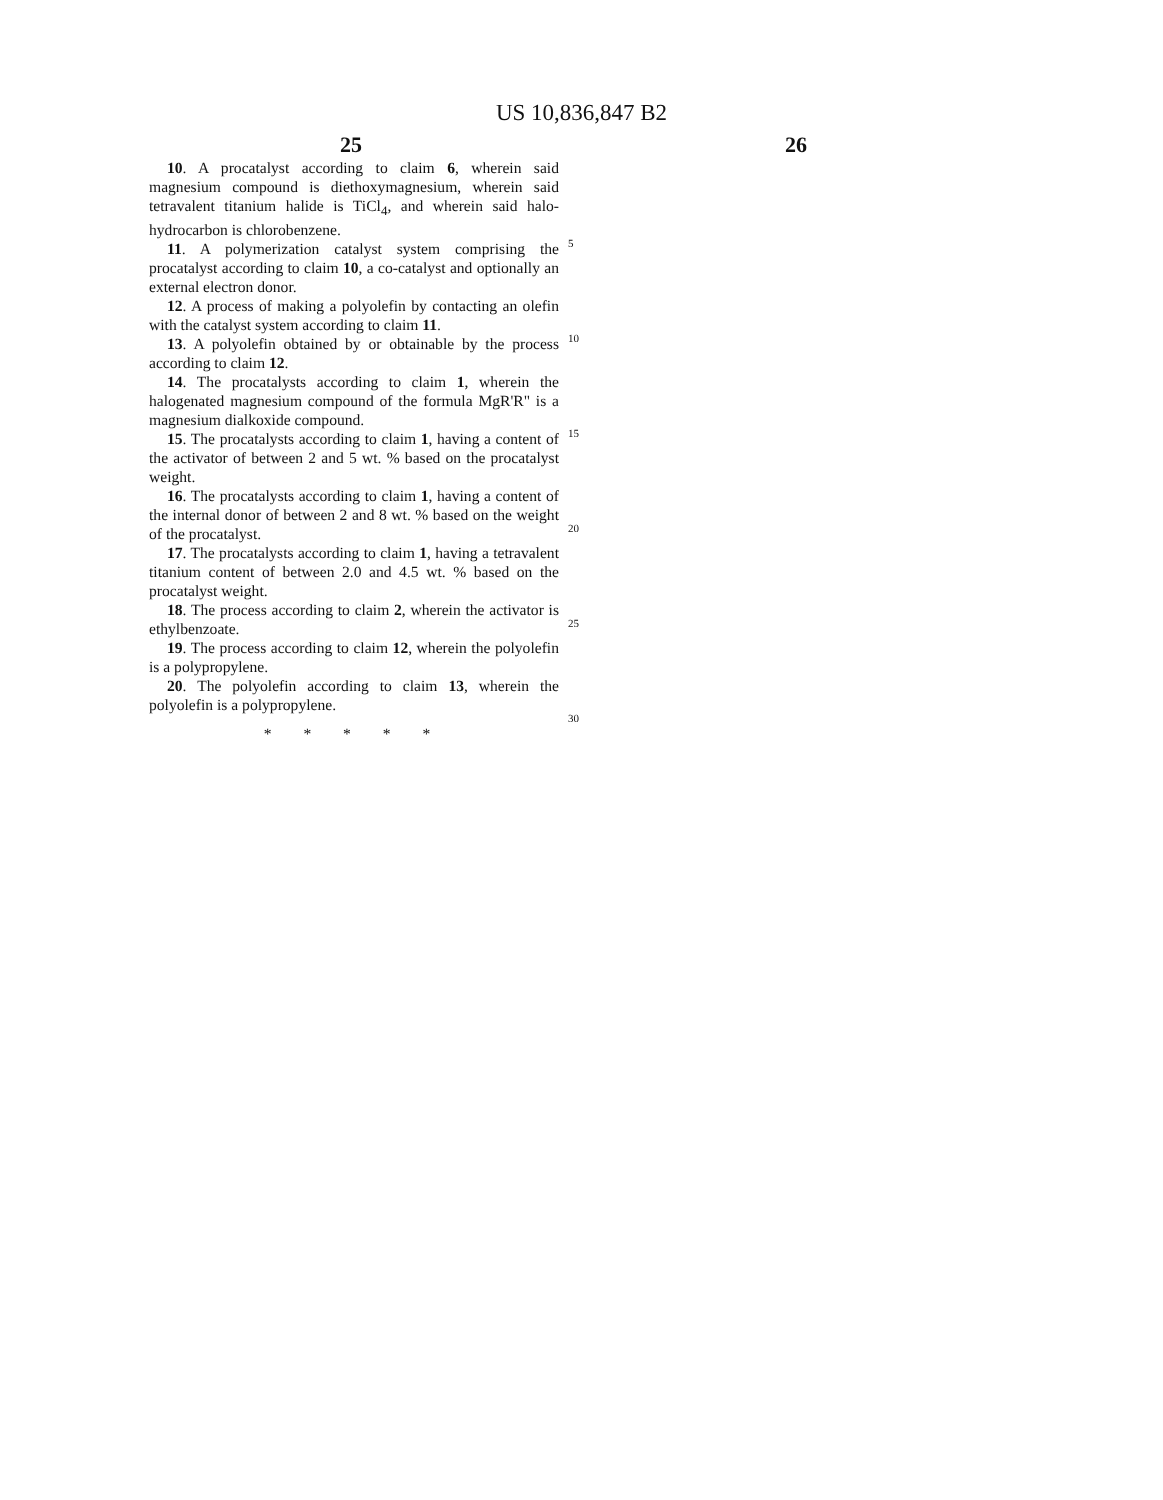US 10,836,847 B2
25 26
10. A procatalyst according to claim 6, wherein said magnesium compound is diethoxymagnesium, wherein said tetravalent titanium halide is TiCl<sub>4</sub>, and wherein said halo-hydrocarbon is chlorobenzene.
11. A polymerization catalyst system comprising the procatalyst according to claim 10, a co-catalyst and optionally an external electron donor.
12. A process of making a polyolefin by contacting an olefin with the catalyst system according to claim 11.
13. A polyolefin obtained by or obtainable by the process according to claim 12.
14. The procatalysts according to claim 1, wherein the halogenated magnesium compound of the formula MgR'R" is a magnesium dialkoxide compound.
15. The procatalysts according to claim 1, having a content of the activator of between 2 and 5 wt. % based on the procatalyst weight.
16. The procatalysts according to claim 1, having a content of the internal donor of between 2 and 8 wt. % based on the weight of the procatalyst.
17. The procatalysts according to claim 1, having a tetravalent titanium content of between 2.0 and 4.5 wt. % based on the procatalyst weight.
18. The process according to claim 2, wherein the activator is ethylbenzoate.
19. The process according to claim 12, wherein the polyolefin is a polypropylene.
20. The polyolefin according to claim 13, wherein the polyolefin is a polypropylene.
* * * * *
5
10
15
20
25
30